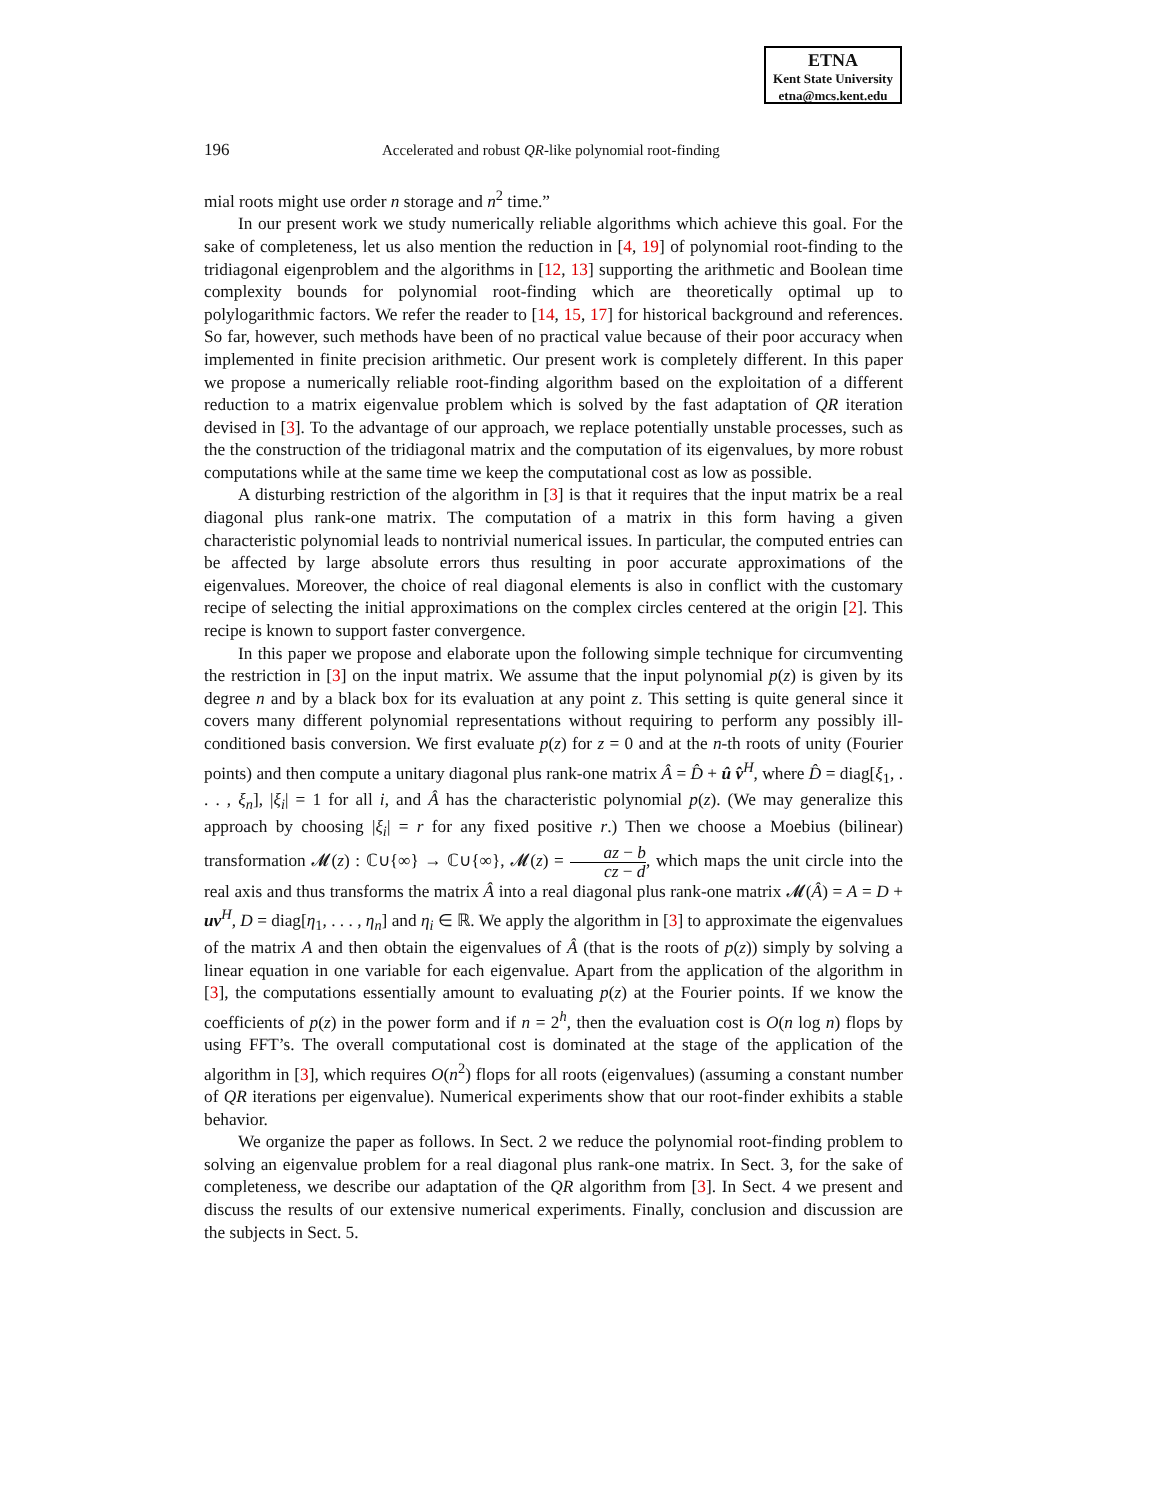ETNA
Kent State University
etna@mcs.kent.edu
196 Accelerated and robust QR-like polynomial root-finding
mial roots might use order n storage and n<sup>2</sup> time.”
In our present work we study numerically reliable algorithms which achieve this goal. For the sake of completeness, let us also mention the reduction in [4, 19] of polynomial root-finding to the tridiagonal eigenproblem and the algorithms in [12, 13] supporting the arithmetic and Boolean time complexity bounds for polynomial root-finding which are theoretically optimal up to polylogarithmic factors. We refer the reader to [14, 15, 17] for historical background and references. So far, however, such methods have been of no practical value because of their poor accuracy when implemented in finite precision arithmetic. Our present work is completely different. In this paper we propose a numerically reliable root-finding algorithm based on the exploitation of a different reduction to a matrix eigenvalue problem which is solved by the fast adaptation of QR iteration devised in [3]. To the advantage of our approach, we replace potentially unstable processes, such as the the construction of the tridiagonal matrix and the computation of its eigenvalues, by more robust computations while at the same time we keep the computational cost as low as possible.
A disturbing restriction of the algorithm in [3] is that it requires that the input matrix be a real diagonal plus rank-one matrix. The computation of a matrix in this form having a given characteristic polynomial leads to nontrivial numerical issues. In particular, the computed entries can be affected by large absolute errors thus resulting in poor accurate approximations of the eigenvalues. Moreover, the choice of real diagonal elements is also in conflict with the customary recipe of selecting the initial approximations on the complex circles centered at the origin [2]. This recipe is known to support faster convergence.
In this paper we propose and elaborate upon the following simple technique for circumventing the restriction in [3] on the input matrix. We assume that the input polynomial p(z) is given by its degree n and by a black box for its evaluation at any point z. This setting is quite general since it covers many different polynomial representations without requiring to perform any possibly ill-conditioned basis conversion. We first evaluate p(z) for z = 0 and at the n-th roots of unity (Fourier points) and then compute a unitary diagonal plus rank-one matrix Â = D̂ + û v̂<sup>H</sup>, where D̂ = diag[ξ<sub>1</sub>, . . . , ξ<sub>n</sub>], |ξ<sub>i</sub>| = 1 for all i, and Â has the characteristic polynomial p(z). (We may generalize this approach by choosing |ξ<sub>i</sub>| = r for any fixed positive r.) Then we choose a Moebius (bilinear) transformation 𝓜(z) : ℂ∪{∞} → ℂ∪{∞}, 𝓜(z) = az − b cz − d, which maps the unit circle into the real axis and thus transforms the matrix Â into a real diagonal plus rank-one matrix 𝓜(Â) = A = D + uv<sup>H</sup>, D = diag[η<sub>1</sub>, . . . , η<sub>n</sub>] and η<sub>i</sub> ∈ ℝ. We apply the algorithm in [3] to approximate the eigenvalues of the matrix A and then obtain the eigenvalues of Â (that is the roots of p(z)) simply by solving a linear equation in one variable for each eigenvalue. Apart from the application of the algorithm in [3], the computations essentially amount to evaluating p(z) at the Fourier points. If we know the coefficients of p(z) in the power form and if n = 2<sup>h</sup>, then the evaluation cost is O(n log n) flops by using FFT’s. The overall computational cost is dominated at the stage of the application of the algorithm in [3], which requires O(n<sup>2</sup>) flops for all roots (eigenvalues) (assuming a constant number of QR iterations per eigenvalue). Numerical experiments show that our root-finder exhibits a stable behavior.
We organize the paper as follows. In Sect. 2 we reduce the polynomial root-finding problem to solving an eigenvalue problem for a real diagonal plus rank-one matrix. In Sect. 3, for the sake of completeness, we describe our adaptation of the QR algorithm from [3]. In Sect. 4 we present and discuss the results of our extensive numerical experiments. Finally, conclusion and discussion are the subjects in Sect. 5.